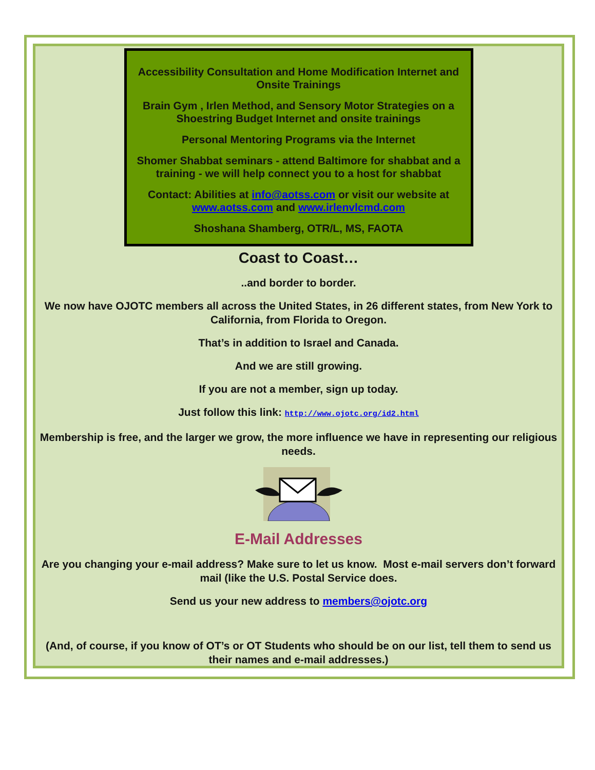Accessibility Consultation and Home Modification Internet and
Onsite Trainings
Brain Gym , Irlen Method, and Sensory Motor Strategies on a
Shoestring Budget Internet and onsite trainings
Personal Mentoring Programs via the Internet
Shomer Shabbat seminars - attend Baltimore for shabbat and a
training - we will help connect you to a host for shabbat
Contact: Abilities at info@aotss.com or visit our website at
www.aotss.com and www.irlenvlcmd.com
Shoshana Shamberg, OTR/L, MS, FAOTA
Coast to Coast…
..and border to border.
We now have OJOTC members all across the United States, in 26 different states, from New York to California, from Florida to Oregon.
That’s in addition to Israel and Canada.
And we are still growing.
If you are not a member, sign up today.
Just follow this link: http://www.ojotc.org/id2.html
Membership is free, and the larger we grow, the more influence we have in representing our religious needs.
E-Mail Addresses
Are you changing your e-mail address? Make sure to let us know. Most e-mail servers don’t forward mail (like the U.S. Postal Service does.
Send us your new address to members@ojotc.org
(And, of course, if you know of OT’s or OT Students who should be on our list, tell them to send us their names and e-mail addresses.)